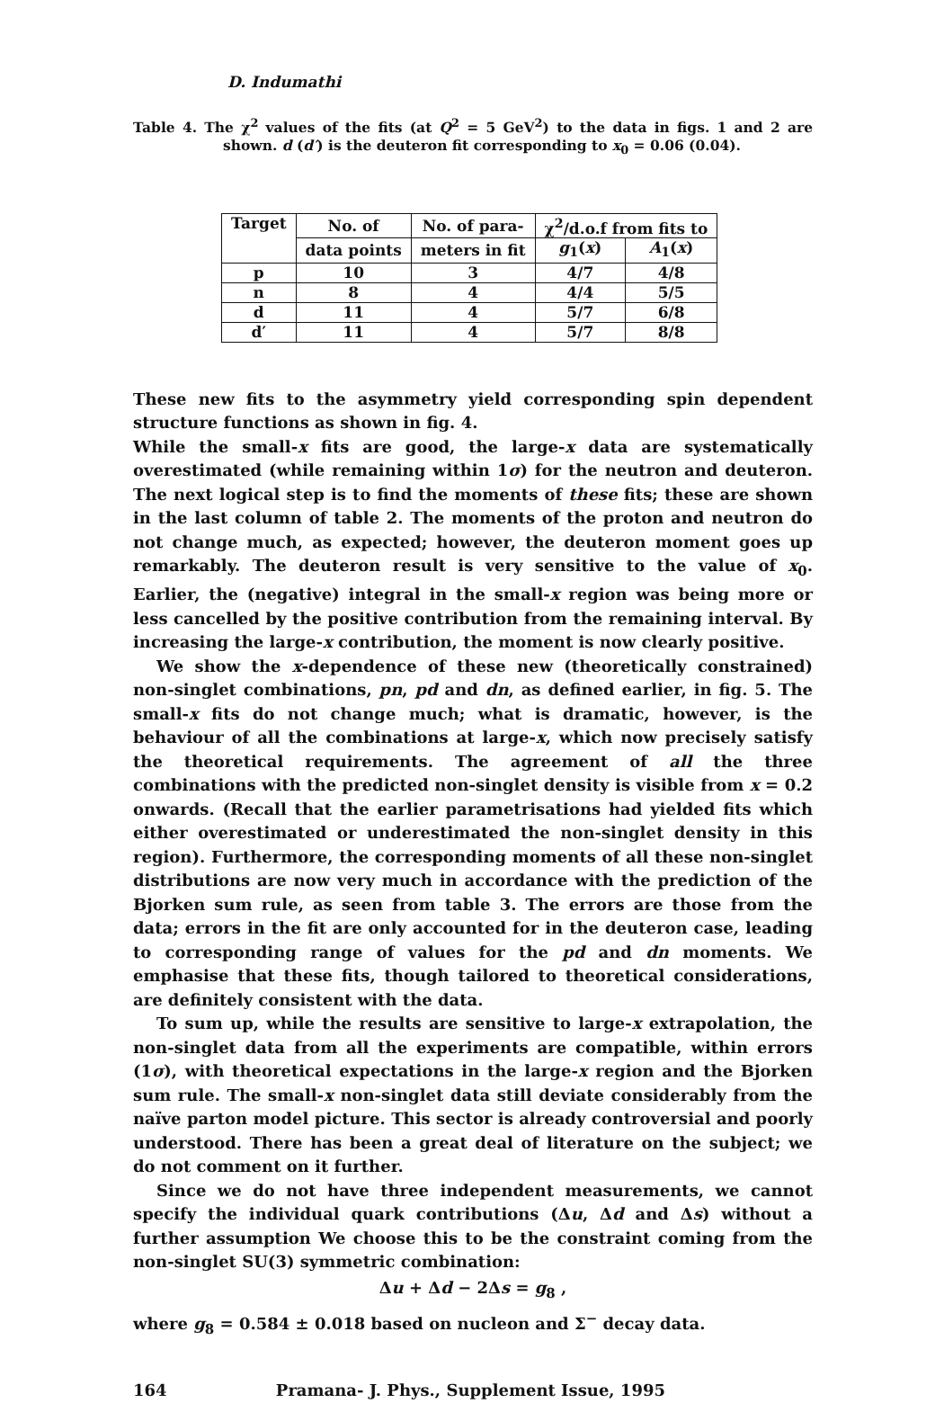D. Indumathi
Table 4. The χ<sup>2</sup> values of the fits (at Q<sup>2</sup> = 5 GeV<sup>2</sup>) to the data in figs. 1 and 2 are shown. d (d′) is the deuteron fit corresponding to x<sub>0</sub> = 0.06 (0.04).
| Target | No. of | No. of para- | χ<sup>2</sup>/d.o.f from fits to | |
| --- | --- | --- | --- | --- |
| | data points | meters in fit | g<sub>1</sub>( x ) | A<sub>1</sub>( x ) |
| p | 10 | 3 | 4/7 | 4/8 |
| n | 8 | 4 | 4/4 | 5/5 |
| d | 11 | 4 | 5/7 | 6/8 |
| d′ | 11 | 4 | 5/7 | 8/8 |
These new fits to the asymmetry yield corresponding spin dependent structure functions as shown in fig. 4.
While the small-x fits are good, the large-x data are systematically overestimated (while remaining within 1σ) for the neutron and deuteron. The next logical step is to find the moments of these fits; these are shown in the last column of table 2. The moments of the proton and neutron do not change much, as expected; however, the deuteron moment goes up remarkably. The deuteron result is very sensitive to the value of x<sub>0</sub>. Earlier, the (negative) integral in the small-x region was being more or less cancelled by the positive contribution from the remaining interval. By increasing the large-x contribution, the moment is now clearly positive.
We show the x-dependence of these new (theoretically constrained) non-singlet combinations, pn, pd and dn, as defined earlier, in fig. 5. The small-x fits do not change much; what is dramatic, however, is the behaviour of all the combinations at large-x, which now precisely satisfy the theoretical requirements. The agreement of all the three combinations with the predicted non-singlet density is visible from x = 0.2 onwards. (Recall that the earlier parametrisations had yielded fits which either overestimated or underestimated the non-singlet density in this region). Furthermore, the corresponding moments of all these non-singlet distributions are now very much in accordance with the prediction of the Bjorken sum rule, as seen from table 3. The errors are those from the data; errors in the fit are only accounted for in the deuteron case, leading to corresponding range of values for the pd and dn moments. We emphasise that these fits, though tailored to theoretical considerations, are definitely consistent with the data.
To sum up, while the results are sensitive to large-x extrapolation, the non-singlet data from all the experiments are compatible, within errors (1σ), with theoretical expectations in the large-x region and the Bjorken sum rule. The small-x non-singlet data still deviate considerably from the naïve parton model picture. This sector is already controversial and poorly understood. There has been a great deal of literature on the subject; we do not comment on it further.
Since we do not have three independent measurements, we cannot specify the individual quark contributions (Δu, Δd and Δs) without a further assumption We choose this to be the constraint coming from the non-singlet SU(3) symmetric combination:
Δu + Δd − 2Δs = g<sub>8</sub> ,
where g<sub>8</sub> = 0.584 ± 0.018 based on nucleon and Σ<sup>−</sup> decay data.
164 Pramana- J. Phys., Supplement Issue, 1995